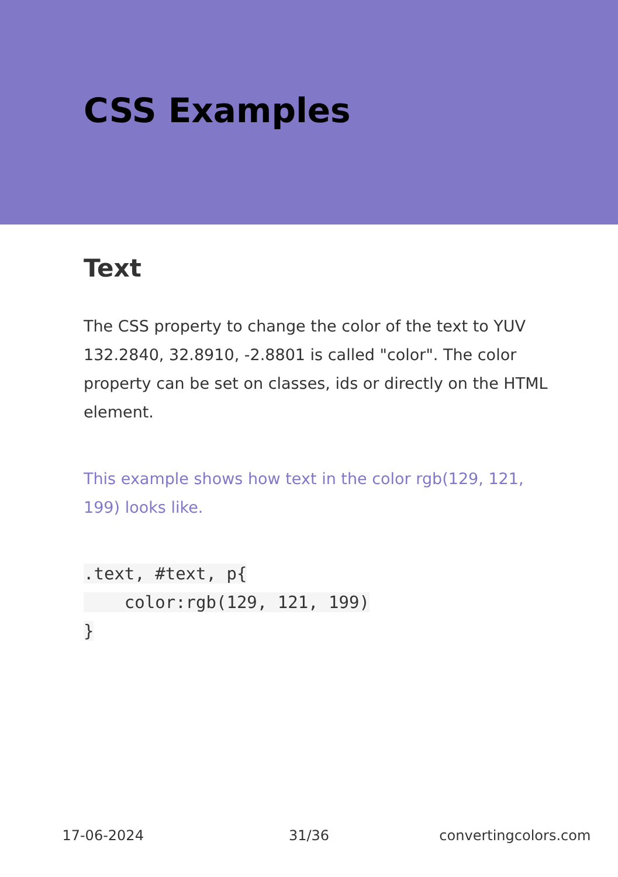CSS Examples
Text
The CSS property to change the color of the text to YUV 132.2840, 32.8910, -2.8801 is called "color". The color property can be set on classes, ids or directly on the HTML element.
This example shows how text in the color rgb(129, 121, 199) looks like.
.text, #text, p{
    color:rgb(129, 121, 199)
}
17-06-2024 31/36 convertingcolors.com